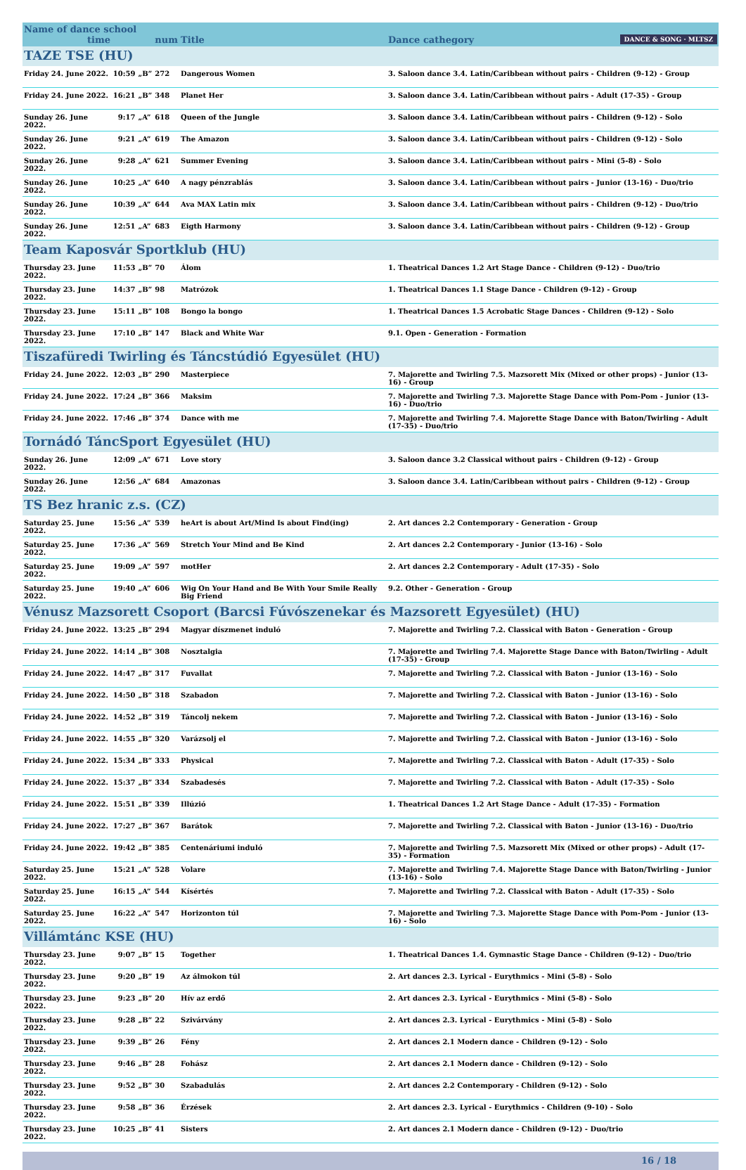| Name of dance school time | | | num | Title | Dance cathegory DANCE & SONG · MLTSZ |
| --- | --- | --- | --- | --- | --- |
| TAZE TSE (HU) | | | | | |
| Friday 24. June 2022. | 10:59 | „B” | 272 | Dangerous Women | 3. Saloon dance 3.4. Latin/Caribbean without pairs - Children (9-12) - Group |
| Friday 24. June 2022. | 16:21 | „B” | 348 | Planet Her | 3. Saloon dance 3.4. Latin/Caribbean without pairs - Adult (17-35) - Group |
| Sunday 26. June 2022. | 9:17 | „A” | 618 | Queen of the Jungle | 3. Saloon dance 3.4. Latin/Caribbean without pairs - Children (9-12) - Solo |
| Sunday 26. June 2022. | 9:21 | „A” | 619 | The Amazon | 3. Saloon dance 3.4. Latin/Caribbean without pairs - Children (9-12) - Solo |
| Sunday 26. June 2022. | 9:28 | „A” | 621 | Summer Evening | 3. Saloon dance 3.4. Latin/Caribbean without pairs - Mini (5-8) - Solo |
| Sunday 26. June 2022. | 10:25 | „A” | 640 | A nagy pénzrablás | 3. Saloon dance 3.4. Latin/Caribbean without pairs - Junior (13-16) - Duo/trio |
| Sunday 26. June 2022. | 10:39 | „A” | 644 | Ava MAX Latin mix | 3. Saloon dance 3.4. Latin/Caribbean without pairs - Children (9-12) - Duo/trio |
| Sunday 26. June 2022. | 12:51 | „A” | 683 | Eigth Harmony | 3. Saloon dance 3.4. Latin/Caribbean without pairs - Children (9-12) - Group |
| Team Kaposvár Sportklub (HU) | | | | | |
| Thursday 23. June 2022. | 11:53 | „B” | 70 | Álom | 1. Theatrical Dances 1.2 Art Stage Dance - Children (9-12) - Duo/trio |
| Thursday 23. June 2022. | 14:37 | „B” | 98 | Matrózok | 1. Theatrical Dances 1.1 Stage Dance - Children (9-12) - Group |
| Thursday 23. June 2022. | 15:11 | „B” | 108 | Bongo la bongo | 1. Theatrical Dances 1.5 Acrobatic Stage Dances - Children (9-12) - Solo |
| Thursday 23. June 2022. | 17:10 | „B” | 147 | Black and White War | 9.1. Open - Generation - Formation |
| Tiszafüredi Twirling és Táncstúdió Egyesület (HU) | | | | | |
| Friday 24. June 2022. | 12:03 | „B” | 290 | Masterpiece | 7. Majorette and Twirling 7.5. Mazsorett Mix (Mixed or other props) - Junior (13-16) - Group |
| Friday 24. June 2022. | 17:24 | „B” | 366 | Maksim | 7. Majorette and Twirling 7.3. Majorette Stage Dance with Pom-Pom - Junior (13-16) - Duo/trio |
| Friday 24. June 2022. | 17:46 | „B” | 374 | Dance with me | 7. Majorette and Twirling 7.4. Majorette Stage Dance with Baton/Twirling - Adult (17-35) - Duo/trio |
| Tornádó TáncSport Egyesület (HU) | | | | | |
| Sunday 26. June 2022. | 12:09 | „A” | 671 | Love story | 3. Saloon dance 3.2 Classical without pairs - Children (9-12) - Group |
| Sunday 26. June 2022. | 12:56 | „A” | 684 | Amazonas | 3. Saloon dance 3.4. Latin/Caribbean without pairs - Children (9-12) - Group |
| TS Bez hranic z.s. (CZ) | | | | | |
| Saturday 25. June 2022. | 15:56 | „A” | 539 | heArt is about Art/Mind Is about Find(ing) | 2. Art dances 2.2 Contemporary - Generation - Group |
| Saturday 25. June 2022. | 17:36 | „A” | 569 | Stretch Your Mind and Be Kind | 2. Art dances 2.2 Contemporary - Junior (13-16) - Solo |
| Saturday 25. June 2022. | 19:09 | „A” | 597 | motHer | 2. Art dances 2.2 Contemporary - Adult (17-35) - Solo |
| Saturday 25. June 2022. | 19:40 | „A” | 606 | Wig On Your Hand and Be With Your Smile Really Big Friend | 9.2. Other - Generation - Group |
| Vénusz Mazsorett Csoport (Barcsi Fúvószenekar és Mazsorett Egyesület) (HU) | | | | | |
| Friday 24. June 2022. | 13:25 | „B” | 294 | Magyar díszmenet induló | 7. Majorette and Twirling 7.2. Classical with Baton - Generation - Group |
| Friday 24. June 2022. | 14:14 | „B” | 308 | Nosztalgia | 7. Majorette and Twirling 7.4. Majorette Stage Dance with Baton/Twirling - Adult (17-35) - Group |
| Friday 24. June 2022. | 14:47 | „B” | 317 | Fuvallat | 7. Majorette and Twirling 7.2. Classical with Baton - Junior (13-16) - Solo |
| Friday 24. June 2022. | 14:50 | „B” | 318 | Szabadon | 7. Majorette and Twirling 7.2. Classical with Baton - Junior (13-16) - Solo |
| Friday 24. June 2022. | 14:52 | „B” | 319 | Táncolj nekem | 7. Majorette and Twirling 7.2. Classical with Baton - Junior (13-16) - Solo |
| Friday 24. June 2022. | 14:55 | „B” | 320 | Varázsolj el | 7. Majorette and Twirling 7.2. Classical with Baton - Junior (13-16) - Solo |
| Friday 24. June 2022. | 15:34 | „B” | 333 | Physical | 7. Majorette and Twirling 7.2. Classical with Baton - Adult (17-35) - Solo |
| Friday 24. June 2022. | 15:37 | „B” | 334 | Szabadesés | 7. Majorette and Twirling 7.2. Classical with Baton - Adult (17-35) - Solo |
| Friday 24. June 2022. | 15:51 | „B” | 339 | Illúzió | 1. Theatrical Dances 1.2 Art Stage Dance - Adult (17-35) - Formation |
| Friday 24. June 2022. | 17:27 | „B” | 367 | Barátok | 7. Majorette and Twirling 7.2. Classical with Baton - Junior (13-16) - Duo/trio |
| Friday 24. June 2022. | 19:42 | „B” | 385 | Centenáriumi induló | 7. Majorette and Twirling 7.5. Mazsorett Mix (Mixed or other props) - Adult (17-35) - Formation |
| Saturday 25. June 2022. | 15:21 | „A” | 528 | Volare | 7. Majorette and Twirling 7.4. Majorette Stage Dance with Baton/Twirling - Junior (13-16) - Solo |
| Saturday 25. June 2022. | 16:15 | „A” | 544 | Kísértés | 7. Majorette and Twirling 7.2. Classical with Baton - Adult (17-35) - Solo |
| Saturday 25. June 2022. | 16:22 | „A” | 547 | Horizonton túl | 7. Majorette and Twirling 7.3. Majorette Stage Dance with Pom-Pom - Junior (13-16) - Solo |
| Villámtánc KSE (HU) | | | | | |
| Thursday 23. June 2022. | 9:07 | „B” | 15 | Together | 1. Theatrical Dances 1.4. Gymnastic Stage Dance - Children (9-12) - Duo/trio |
| Thursday 23. June 2022. | 9:20 | „B” | 19 | Az álmokon túl | 2. Art dances 2.3. Lyrical - Eurythmics - Mini (5-8) - Solo |
| Thursday 23. June 2022. | 9:23 | „B” | 20 | Hív az erdő | 2. Art dances 2.3. Lyrical - Eurythmics - Mini (5-8) - Solo |
| Thursday 23. June 2022. | 9:28 | „B” | 22 | Szivárvány | 2. Art dances 2.3. Lyrical - Eurythmics - Mini (5-8) - Solo |
| Thursday 23. June 2022. | 9:39 | „B” | 26 | Fény | 2. Art dances 2.1 Modern dance - Children (9-12) - Solo |
| Thursday 23. June 2022. | 9:46 | „B” | 28 | Fohász | 2. Art dances 2.1 Modern dance - Children (9-12) - Solo |
| Thursday 23. June 2022. | 9:52 | „B” | 30 | Szabadulás | 2. Art dances 2.2 Contemporary - Children (9-12) - Solo |
| Thursday 23. June 2022. | 9:58 | „B” | 36 | Érzések | 2. Art dances 2.3. Lyrical - Eurythmics - Children (9-10) - Solo |
| Thursday 23. June 2022. | 10:25 | „B” | 41 | Sisters | 2. Art dances 2.1 Modern dance - Children (9-12) - Duo/trio |
16 / 18